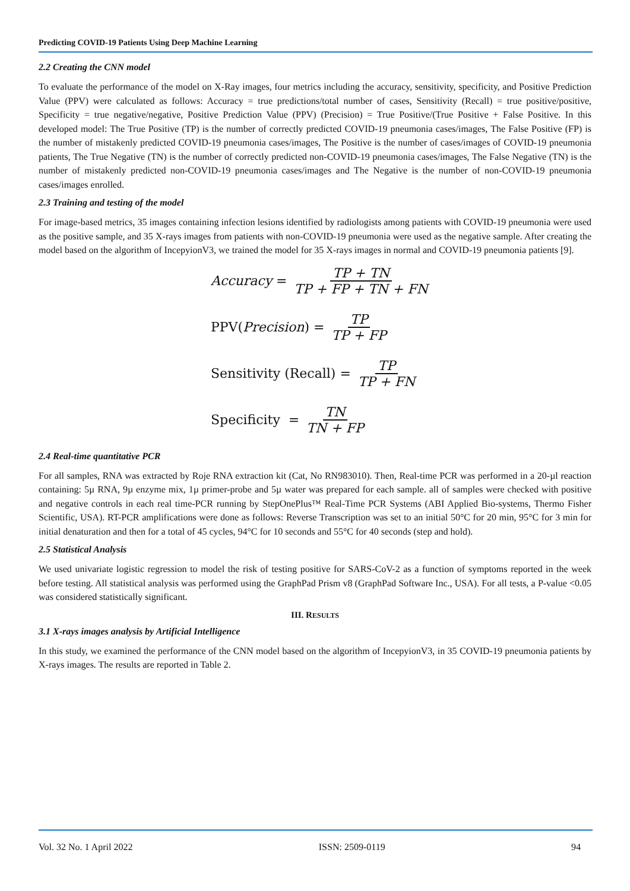Predicting COVID-19 Patients Using Deep Machine Learning
2.2 Creating the CNN model
To evaluate the performance of the model on X-Ray images, four metrics including the accuracy, sensitivity, specificity, and Positive Prediction Value (PPV) were calculated as follows: Accuracy = true predictions/total number of cases, Sensitivity (Recall) = true positive/positive, Specificity = true negative/negative, Positive Prediction Value (PPV) (Precision) = True Positive/(True Positive + False Positive. In this developed model: The True Positive (TP) is the number of correctly predicted COVID-19 pneumonia cases/images, The False Positive (FP) is the number of mistakenly predicted COVID-19 pneumonia cases/images, The Positive is the number of cases/images of COVID-19 pneumonia patients, The True Negative (TN) is the number of correctly predicted non-COVID-19 pneumonia cases/images, The False Negative (TN) is the number of mistakenly predicted non-COVID-19 pneumonia cases/images and The Negative is the number of non-COVID-19 pneumonia cases/images enrolled.
2.3 Training and testing of the model
For image-based metrics, 35 images containing infection lesions identified by radiologists among patients with COVID-19 pneumonia were used as the positive sample, and 35 X-rays images from patients with non-COVID-19 pneumonia were used as the negative sample. After creating the model based on the algorithm of IncepyionV3, we trained the model for 35 X-rays images in normal and COVID-19 pneumonia patients [9].
Accuracy = TP + TN TP + FP + TN + FN
PPV(Precision) = TP TP + FP
Sensitivity (Recall) = TP TP + FN
Specificity = TN TN + FP
2.4 Real-time quantitative PCR
For all samples, RNA was extracted by Roje RNA extraction kit (Cat, No RN983010). Then, Real-time PCR was performed in a 20-µl reaction containing: 5µ RNA, 9µ enzyme mix, 1µ primer-probe and 5µ water was prepared for each sample. all of samples were checked with positive and negative controls in each real time-PCR running by StepOnePlus™ Real-Time PCR Systems (ABI Applied Bio-systems, Thermo Fisher Scientific, USA). RT-PCR amplifications were done as follows: Reverse Transcription was set to an initial 50°C for 20 min, 95°C for 3 min for initial denaturation and then for a total of 45 cycles, 94°C for 10 seconds and 55°C for 40 seconds (step and hold).
2.5 Statistical Analysis
We used univariate logistic regression to model the risk of testing positive for SARS-CoV-2 as a function of symptoms reported in the week before testing. All statistical analysis was performed using the GraphPad Prism v8 (GraphPad Software Inc., USA). For all tests, a P-value <0.05 was considered statistically significant.
III. RESULTS
3.1 X-rays images analysis by Artificial Intelligence
In this study, we examined the performance of the CNN model based on the algorithm of IncepyionV3, in 35 COVID-19 pneumonia patients by X-rays images. The results are reported in Table 2.
Vol. 32 No. 1 April 2022 ISSN: 2509-0119 94